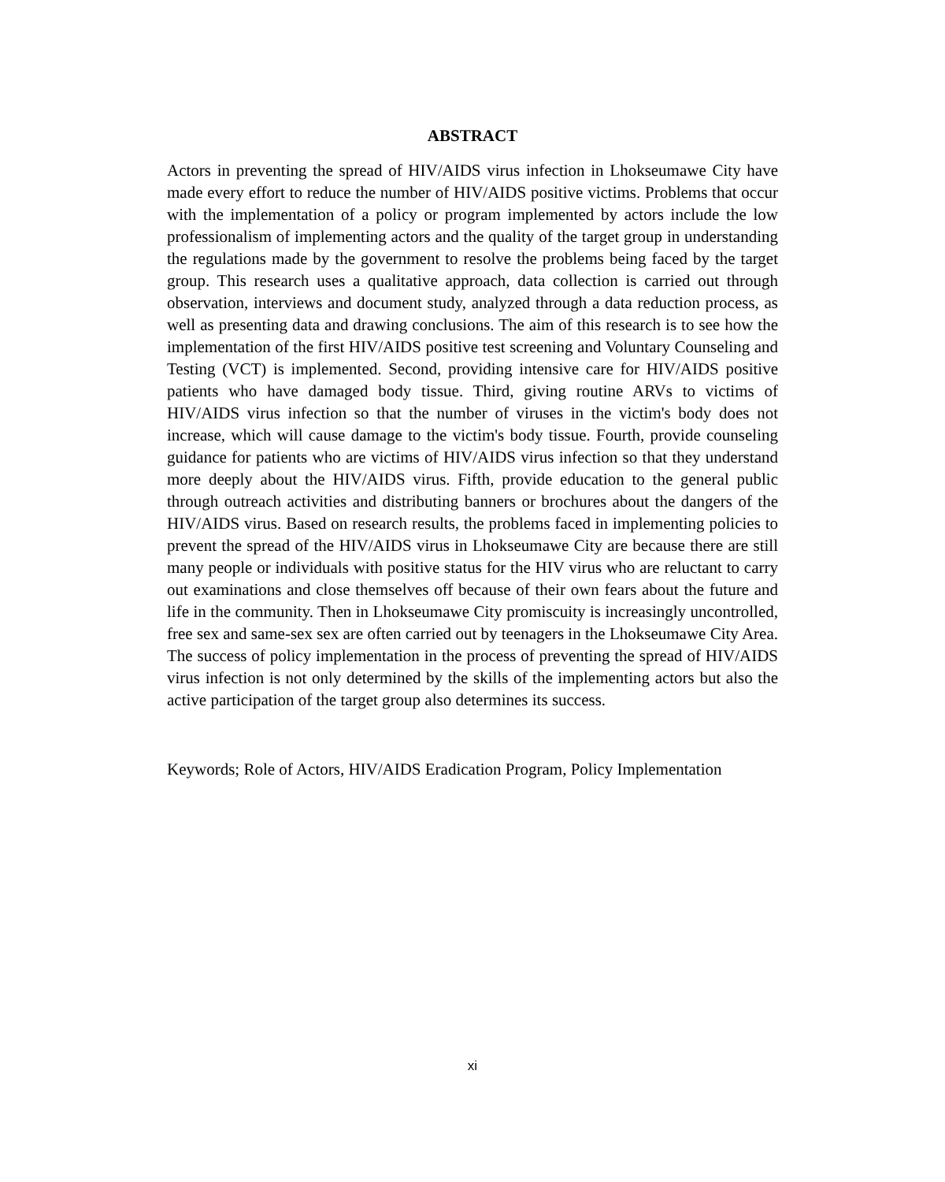ABSTRACT
Actors in preventing the spread of HIV/AIDS virus infection in Lhokseumawe City have made every effort to reduce the number of HIV/AIDS positive victims. Problems that occur with the implementation of a policy or program implemented by actors include the low professionalism of implementing actors and the quality of the target group in understanding the regulations made by the government to resolve the problems being faced by the target group. This research uses a qualitative approach, data collection is carried out through observation, interviews and document study, analyzed through a data reduction process, as well as presenting data and drawing conclusions. The aim of this research is to see how the implementation of the first HIV/AIDS positive test screening and Voluntary Counseling and Testing (VCT) is implemented. Second, providing intensive care for HIV/AIDS positive patients who have damaged body tissue. Third, giving routine ARVs to victims of HIV/AIDS virus infection so that the number of viruses in the victim's body does not increase, which will cause damage to the victim's body tissue. Fourth, provide counseling guidance for patients who are victims of HIV/AIDS virus infection so that they understand more deeply about the HIV/AIDS virus. Fifth, provide education to the general public through outreach activities and distributing banners or brochures about the dangers of the HIV/AIDS virus. Based on research results, the problems faced in implementing policies to prevent the spread of the HIV/AIDS virus in Lhokseumawe City are because there are still many people or individuals with positive status for the HIV virus who are reluctant to carry out examinations and close themselves off because of their own fears about the future and life in the community. Then in Lhokseumawe City promiscuity is increasingly uncontrolled, free sex and same-sex sex are often carried out by teenagers in the Lhokseumawe City Area. The success of policy implementation in the process of preventing the spread of HIV/AIDS virus infection is not only determined by the skills of the implementing actors but also the active participation of the target group also determines its success.
Keywords; Role of Actors, HIV/AIDS Eradication Program, Policy Implementation
xi